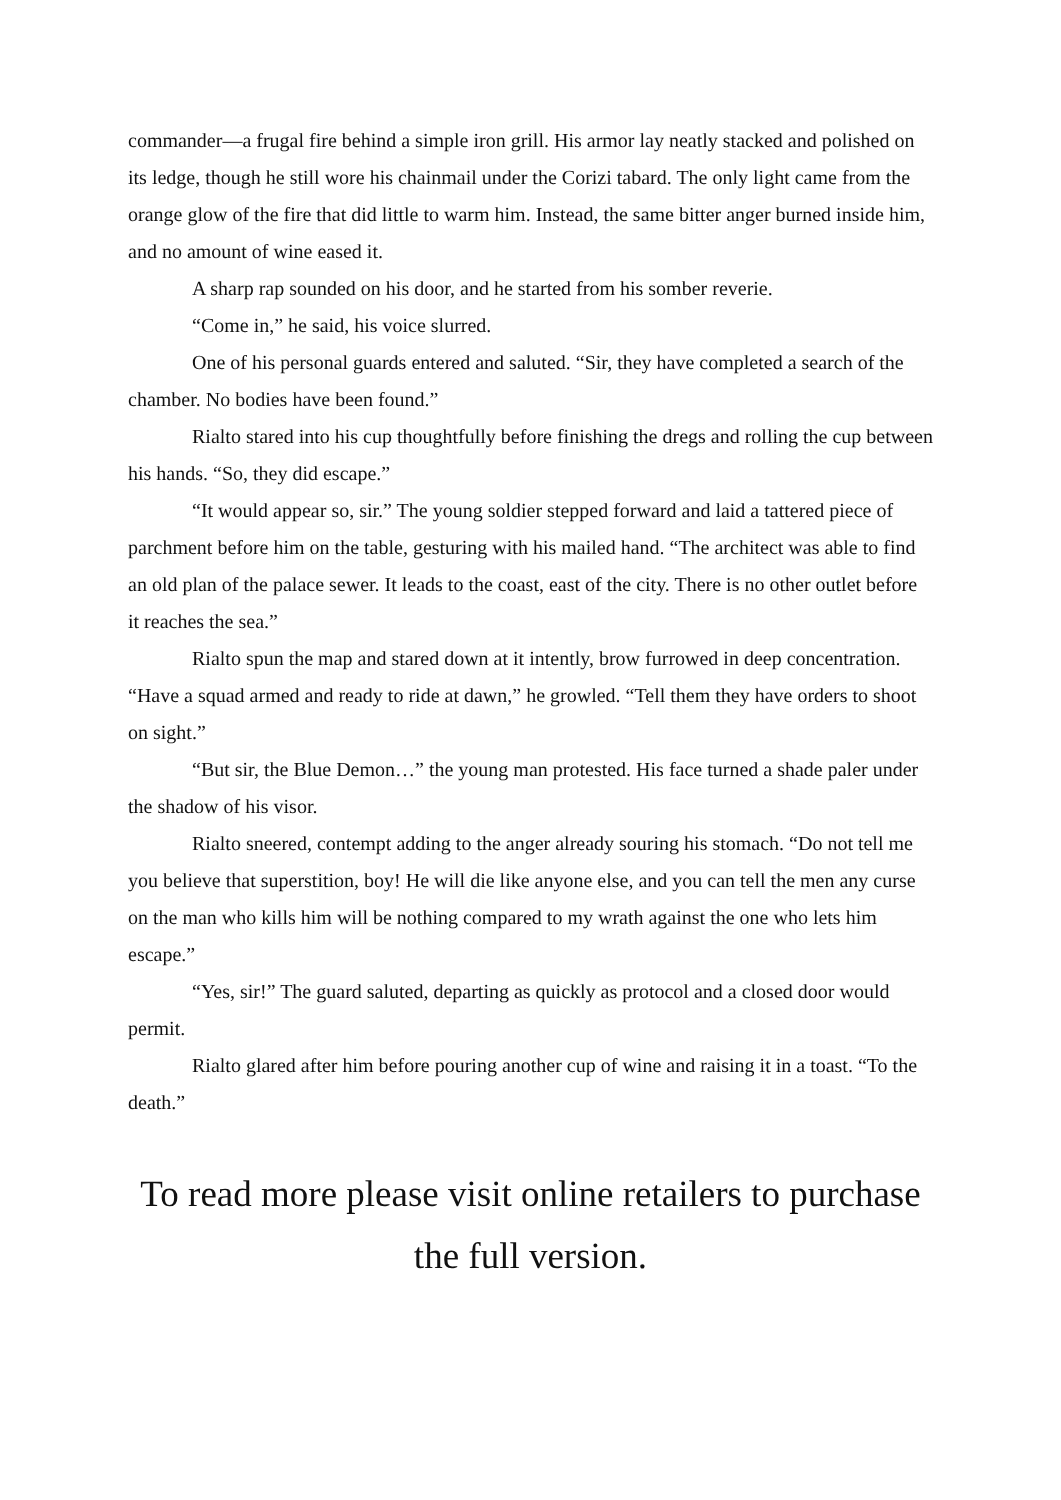commander—a frugal fire behind a simple iron grill. His armor lay neatly stacked and polished on its ledge, though he still wore his chainmail under the Corizi tabard. The only light came from the orange glow of the fire that did little to warm him. Instead, the same bitter anger burned inside him, and no amount of wine eased it.
A sharp rap sounded on his door, and he started from his somber reverie.
“Come in,” he said, his voice slurred.
One of his personal guards entered and saluted. “Sir, they have completed a search of the chamber. No bodies have been found.”
Rialto stared into his cup thoughtfully before finishing the dregs and rolling the cup between his hands. “So, they did escape.”
“It would appear so, sir.” The young soldier stepped forward and laid a tattered piece of parchment before him on the table, gesturing with his mailed hand. “The architect was able to find an old plan of the palace sewer. It leads to the coast, east of the city. There is no other outlet before it reaches the sea.”
Rialto spun the map and stared down at it intently, brow furrowed in deep concentration. “Have a squad armed and ready to ride at dawn,” he growled. “Tell them they have orders to shoot on sight.”
“But sir, the Blue Demon…” the young man protested. His face turned a shade paler under the shadow of his visor.
Rialto sneered, contempt adding to the anger already souring his stomach. “Do not tell me you believe that superstition, boy! He will die like anyone else, and you can tell the men any curse on the man who kills him will be nothing compared to my wrath against the one who lets him escape.”
“Yes, sir!” The guard saluted, departing as quickly as protocol and a closed door would permit.
Rialto glared after him before pouring another cup of wine and raising it in a toast. “To the death.”
To read more please visit online retailers to purchase the full version.